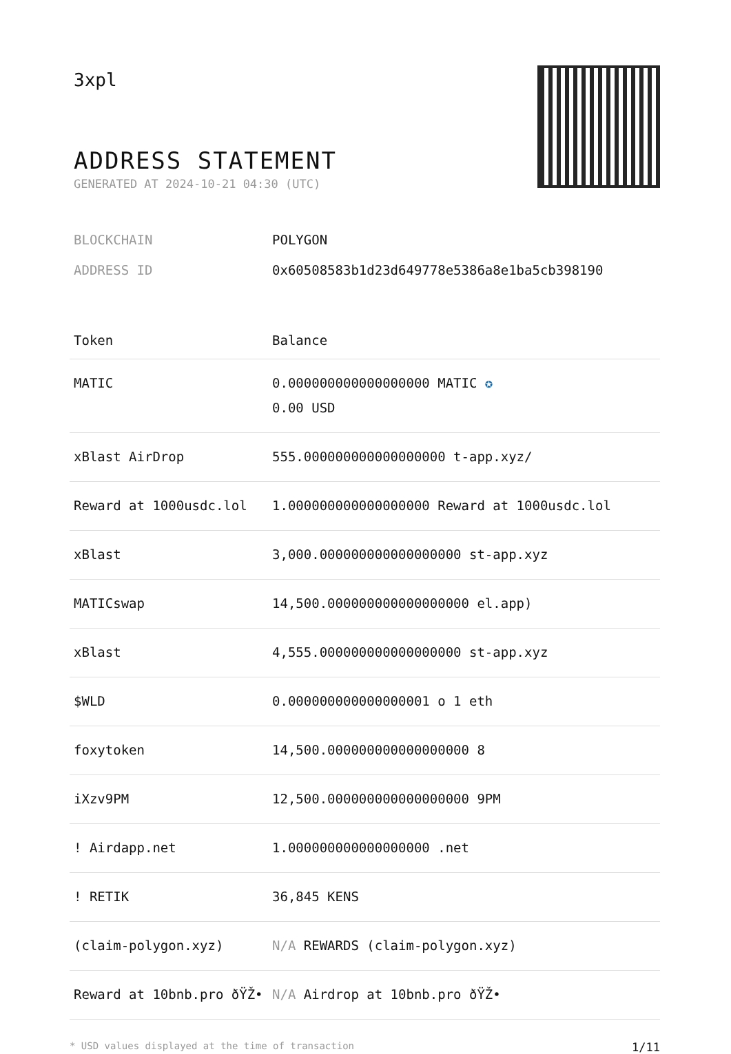3xpl
ADDRESS STATEMENT
GENERATED AT 2024-10-21 04:30 (UTC)
BLOCKCHAIN POLYGON
ADDRESS ID 0x60508583b1d23d649778e5386a8e1ba5cb398190
| Token | Balance |
| --- | --- |
| MATIC | 0.000000000000000000 MATIC ✪ 0.00 USD |
| xBlast AirDrop | 555.000000000000000000 t-app.xyz/ |
| Reward at 1000usdc.lol | 1.000000000000000000 Reward at 1000usdc.lol |
| xBlast | 3,000.000000000000000000 st-app.xyz |
| MATICswap | 14,500.000000000000000000 el.app) |
| xBlast | 4,555.000000000000000000 st-app.xyz |
| $WLD | 0.000000000000000001 o 1 eth |
| foxytoken | 14,500.000000000000000000 8 |
| iXzv9PM | 12,500.000000000000000000 9PM |
| ! Airdapp.net | 1.000000000000000000 .net |
| ! RETIK | 36,845 KENS |
| (claim-polygon.xyz) | N/A REWARDS (claim-polygon.xyz) |
| Reward at 10bnb.pro ðŸŽ• | N/A Airdrop at 10bnb.pro ðŸŽ• |
* USD values displayed at the time of transaction 1/11